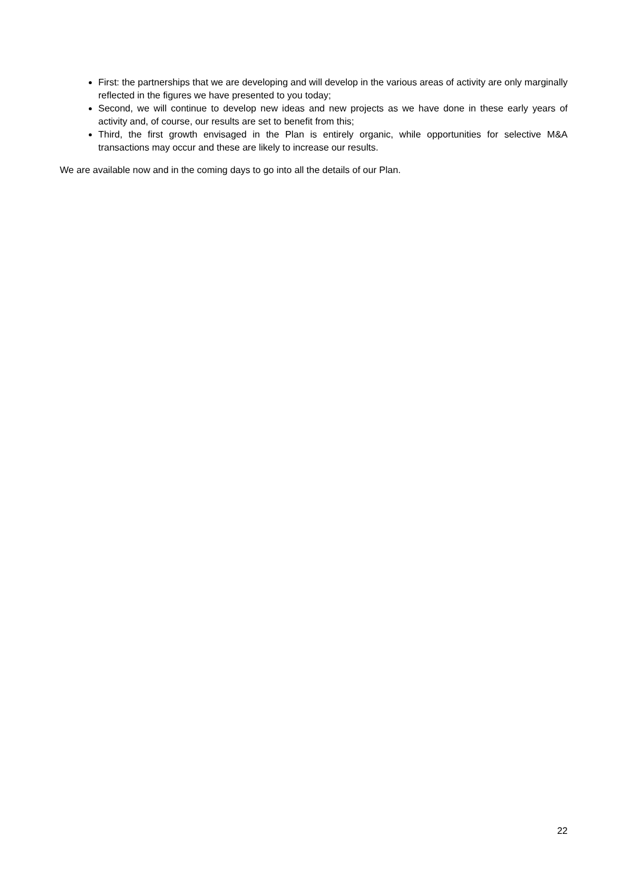First: the partnerships that we are developing and will develop in the various areas of activity are only marginally reflected in the figures we have presented to you today;
Second, we will continue to develop new ideas and new projects as we have done in these early years of activity and, of course, our results are set to benefit from this;
Third, the first growth envisaged in the Plan is entirely organic, while opportunities for selective M&A transactions may occur and these are likely to increase our results.
We are available now and in the coming days to go into all the details of our Plan.
22